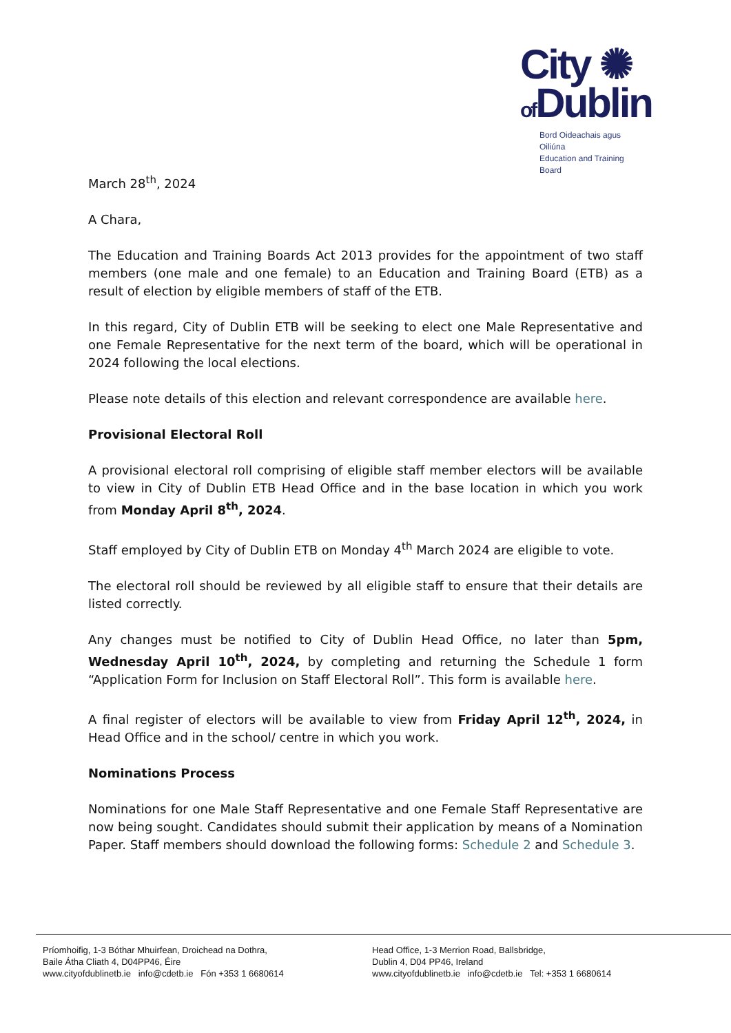City ✺
of Dublin
Bord Oideachais agus Oiliúna
Education and Training Board
March 28<sup>th</sup>, 2024
A Chara,
The Education and Training Boards Act 2013 provides for the appointment of two staff members (one male and one female) to an Education and Training Board (ETB) as a result of election by eligible members of staff of the ETB.
In this regard, City of Dublin ETB will be seeking to elect one Male Representative and one Female Representative for the next term of the board, which will be operational in 2024 following the local elections.
Please note details of this election and relevant correspondence are available here.
Provisional Electoral Roll
A provisional electoral roll comprising of eligible staff member electors will be available to view in City of Dublin ETB Head Office and in the base location in which you work from Monday April 8<sup>th</sup>, 2024.
Staff employed by City of Dublin ETB on Monday 4<sup>th</sup> March 2024 are eligible to vote.
The electoral roll should be reviewed by all eligible staff to ensure that their details are listed correctly.
Any changes must be notified to City of Dublin Head Office, no later than 5pm, Wednesday April 10<sup>th</sup>, 2024, by completing and returning the Schedule 1 form “Application Form for Inclusion on Staff Electoral Roll”. This form is available here.
A final register of electors will be available to view from Friday April 12<sup>th</sup>, 2024, in Head Office and in the school/ centre in which you work.
Nominations Process
Nominations for one Male Staff Representative and one Female Staff Representative are now being sought. Candidates should submit their application by means of a Nomination Paper. Staff members should download the following forms: Schedule 2 and Schedule 3.
Príomhoifig, 1-3 Bóthar Mhuirfean, Droichead na Dothra,
Baile Átha Cliath 4, D04PP46, Éire
www.cityofdublinetb.ie info@cdetb.ie Fón +353 1 6680614
Head Office, 1-3 Merrion Road, Ballsbridge,
Dublin 4, D04 PP46, Ireland
www.cityofdublinetb.ie info@cdetb.ie Tel: +353 1 6680614